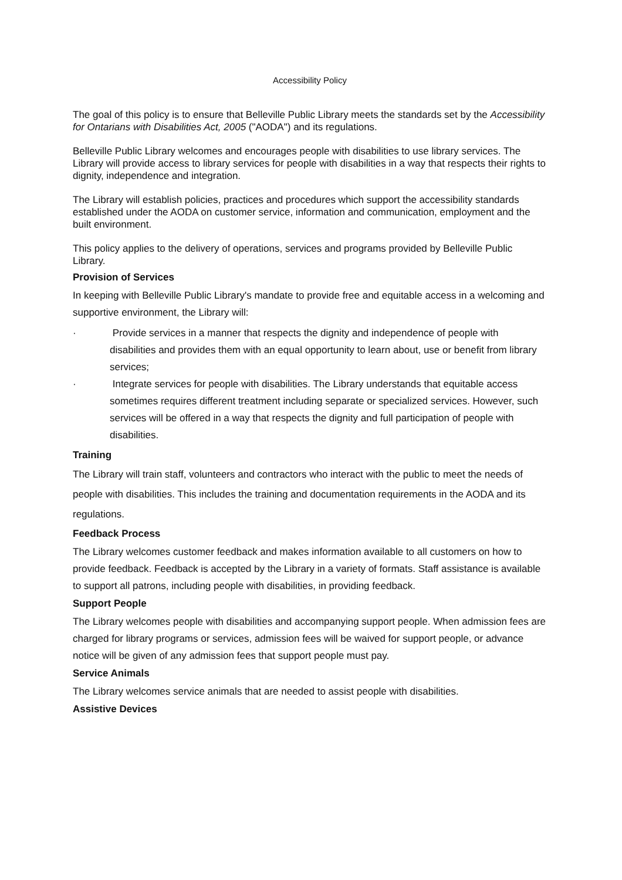Accessibility Policy
The goal of this policy is to ensure that Belleville Public Library meets the standards set by the Accessibility for Ontarians with Disabilities Act, 2005 ("AODA") and its regulations.
Belleville Public Library welcomes and encourages people with disabilities to use library services. The Library will provide access to library services for people with disabilities in a way that respects their rights to dignity, independence and integration.
The Library will establish policies, practices and procedures which support the accessibility standards established under the AODA on customer service, information and communication, employment and the built environment.
This policy applies to the delivery of operations, services and programs provided by Belleville Public Library.
Provision of Services
In keeping with Belleville Public Library's mandate to provide free and equitable access in a welcoming and supportive environment, the Library will:
· Provide services in a manner that respects the dignity and independence of people with disabilities and provides them with an equal opportunity to learn about, use or benefit from library services;
· Integrate services for people with disabilities. The Library understands that equitable access sometimes requires different treatment including separate or specialized services. However, such services will be offered in a way that respects the dignity and full participation of people with disabilities.
Training
The Library will train staff, volunteers and contractors who interact with the public to meet the needs of people with disabilities. This includes the training and documentation requirements in the AODA and its regulations.
Feedback Process
The Library welcomes customer feedback and makes information available to all customers on how to provide feedback. Feedback is accepted by the Library in a variety of formats. Staff assistance is available to support all patrons, including people with disabilities, in providing feedback.
Support People
The Library welcomes people with disabilities and accompanying support people. When admission fees are charged for library programs or services, admission fees will be waived for support people, or advance notice will be given of any admission fees that support people must pay.
Service Animals
The Library welcomes service animals that are needed to assist people with disabilities.
Assistive Devices